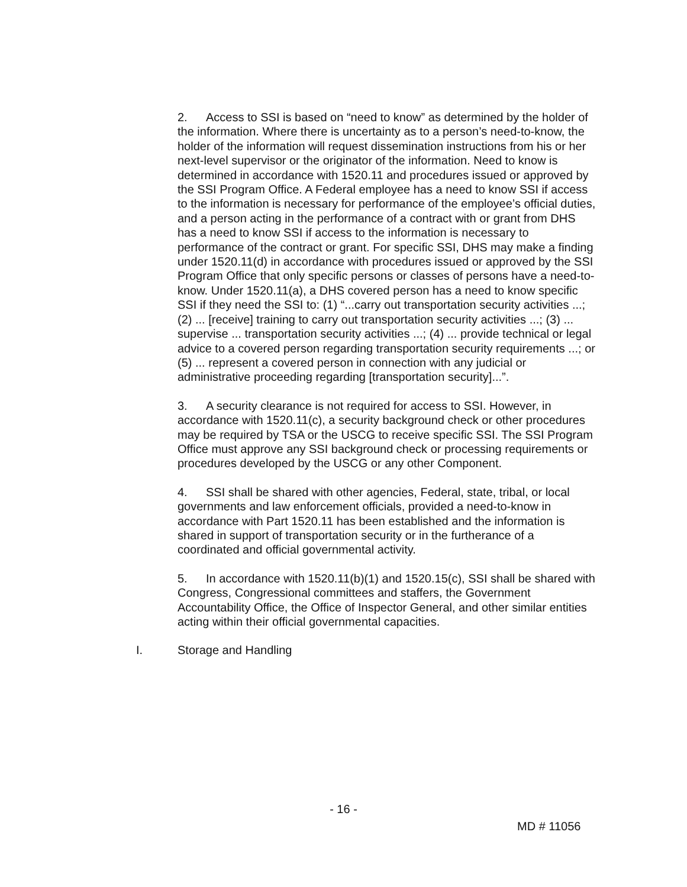2. Access to SSI is based on “need to know” as determined by the holder of the information. Where there is uncertainty as to a person’s need-to-know, the holder of the information will request dissemination instructions from his or her next-level supervisor or the originator of the information. Need to know is determined in accordance with 1520.11 and procedures issued or approved by the SSI Program Office. A Federal employee has a need to know SSI if access to the information is necessary for performance of the employee’s official duties, and a person acting in the performance of a contract with or grant from DHS has a need to know SSI if access to the information is necessary to performance of the contract or grant. For specific SSI, DHS may make a finding under 1520.11(d) in accordance with procedures issued or approved by the SSI Program Office that only specific persons or classes of persons have a need-to-know. Under 1520.11(a), a DHS covered person has a need to know specific SSI if they need the SSI to: (1) “...carry out transportation security activities ...; (2) ... [receive] training to carry out transportation security activities ...; (3) ... supervise ... transportation security activities ...; (4) ... provide technical or legal advice to a covered person regarding transportation security requirements ...; or (5) ... represent a covered person in connection with any judicial or administrative proceeding regarding [transportation security]...”.
3. A security clearance is not required for access to SSI. However, in accordance with 1520.11(c), a security background check or other procedures may be required by TSA or the USCG to receive specific SSI. The SSI Program Office must approve any SSI background check or processing requirements or procedures developed by the USCG or any other Component.
4. SSI shall be shared with other agencies, Federal, state, tribal, or local governments and law enforcement officials, provided a need-to-know in accordance with Part 1520.11 has been established and the information is shared in support of transportation security or in the furtherance of a coordinated and official governmental activity.
5. In accordance with 1520.11(b)(1) and 1520.15(c), SSI shall be shared with Congress, Congressional committees and staffers, the Government Accountability Office, the Office of Inspector General, and other similar entities acting within their official governmental capacities.
I. Storage and Handling
- 16 -
MD # 11056